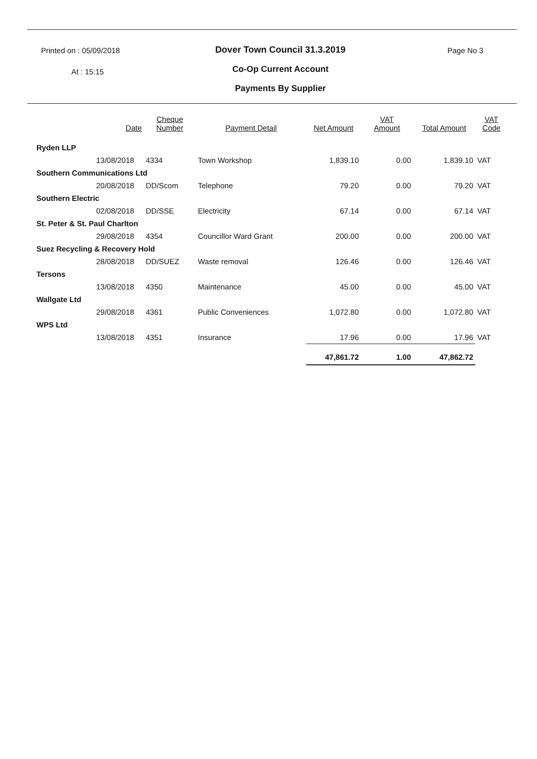Printed on : 05/09/2018
At : 15:15
Dover Town Council 31.3.2019
Co-Op Current Account
Payments By Supplier
Page No 3
| | Date | Cheque Number | Payment Detail | Net Amount | VAT Amount | Total Amount | VAT Code |
| --- | --- | --- | --- | --- | --- | --- | --- |
| Ryden LLP | | | | | | | |
| | 13/08/2018 | 4334 | Town Workshop | 1,839.10 | 0.00 | 1,839.10 | VAT |
| Southern Communications Ltd | | | | | | | |
| | 20/08/2018 | DD/Scom | Telephone | 79.20 | 0.00 | 79.20 | VAT |
| Southern Electric | | | | | | | |
| | 02/08/2018 | DD/SSE | Electricity | 67.14 | 0.00 | 67.14 | VAT |
| St. Peter & St. Paul Charlton | | | | | | | |
| | 29/08/2018 | 4354 | Councillor Ward Grant | 200.00 | 0.00 | 200.00 | VAT |
| Suez Recycling & Recovery Hold | | | | | | | |
| | 28/08/2018 | DD/SUEZ | Waste removal | 126.46 | 0.00 | 126.46 | VAT |
| Tersons | | | | | | | |
| | 13/08/2018 | 4350 | Maintenance | 45.00 | 0.00 | 45.00 | VAT |
| Wallgate Ltd | | | | | | | |
| | 29/08/2018 | 4361 | Public Conveniences | 1,072.80 | 0.00 | 1,072.80 | VAT |
| WPS Ltd | | | | | | | |
| | 13/08/2018 | 4351 | Insurance | 17.96 | 0.00 | 17.96 | VAT |
| | | | | 47,861.72 | 1.00 | 47,862.72 | |